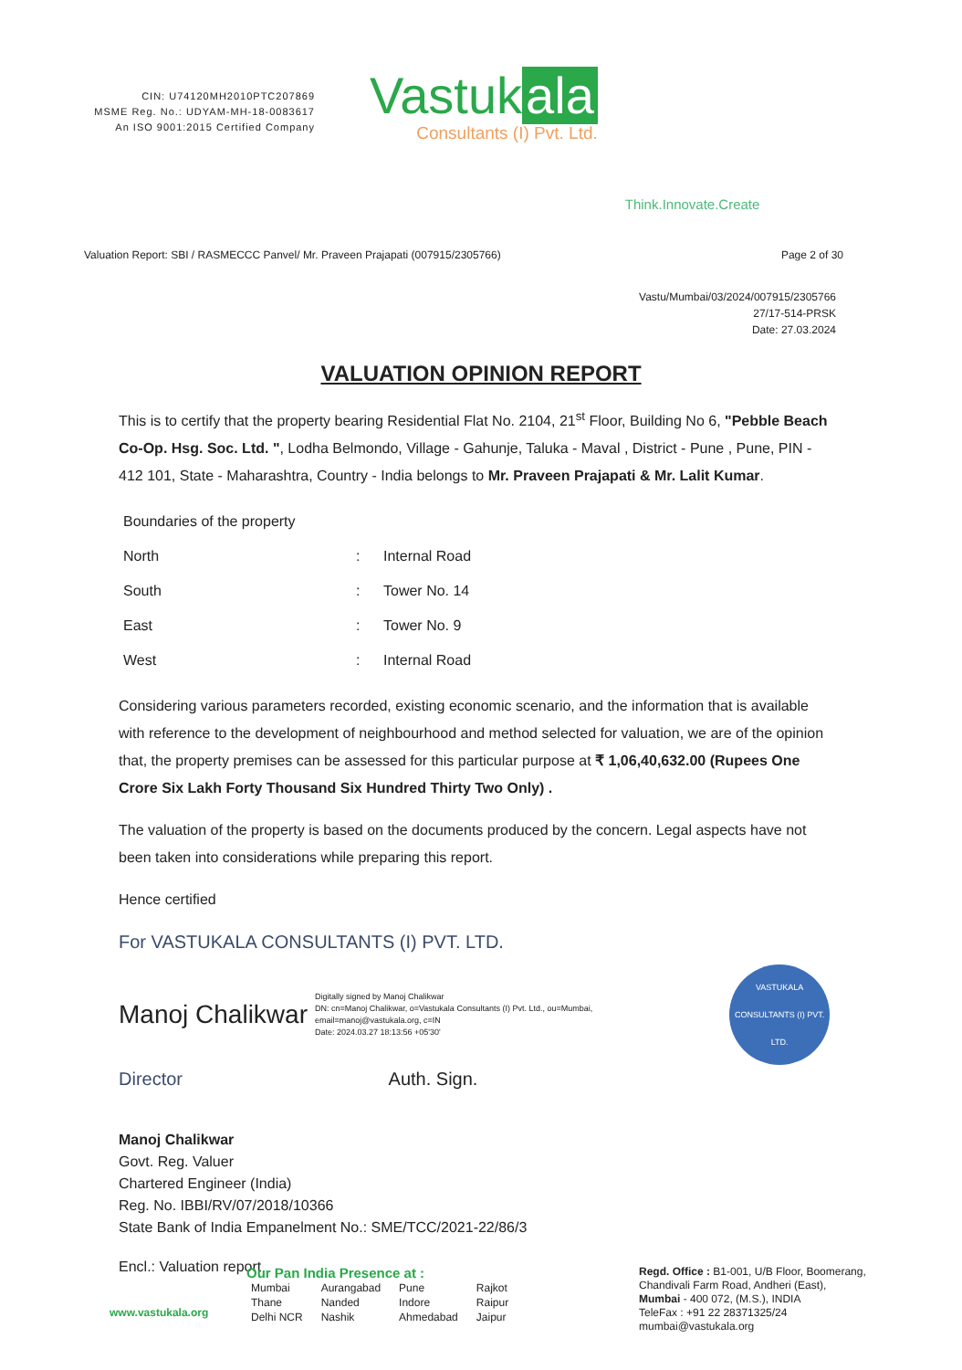CIN: U74120MH2010PTC207869
MSME Reg. No.: UDYAM-MH-18-0083617
An ISO 9001:2015 Certified Company
Vastuk ala
Consultants (I) Pvt. Ltd.
Think.Innovate.Create
Valuation Report: SBI / RASMECCC Panvel/ Mr. Praveen Prajapati (007915/2305766) Page 2 of 30
Vastu/Mumbai/03/2024/007915/2305766
27/17-514-PRSK
Date: 27.03.2024
VALUATION OPINION REPORT
This is to certify that the property bearing Residential Flat No. 2104, 21<sup>st</sup> Floor, Building No 6, "Pebble Beach Co-Op. Hsg. Soc. Ltd. ", Lodha Belmondo, Village - Gahunje, Taluka - Maval , District - Pune , Pune, PIN - 412 101, State - Maharashtra, Country - India belongs to Mr. Praveen Prajapati & Mr. Lalit Kumar.
| Boundaries of the property | | |
| North | : | Internal Road |
| South | : | Tower No. 14 |
| East | : | Tower No. 9 |
| West | : | Internal Road |
Considering various parameters recorded, existing economic scenario, and the information that is available with reference to the development of neighbourhood and method selected for valuation, we are of the opinion that, the property premises can be assessed for this particular purpose at ₹ 1,06,40,632.00 (Rupees One Crore Six Lakh Forty Thousand Six Hundred Thirty Two Only) .
The valuation of the property is based on the documents produced by the concern. Legal aspects have not been taken into considerations while preparing this report.
Hence certified
For VASTUKALA CONSULTANTS (I) PVT. LTD.
Manoj Chalikwar Digitally signed by Manoj Chalikwar
DN: cn=Manoj Chalikwar, o=Vastukala Consultants (I) Pvt. Ltd., ou=Mumbai,
email=manoj@vastukala.org, c=IN
Date: 2024.03.27 18:13:56 +05'30'
VASTUKALA CONSULTANTS (I) PVT. LTD.
Director Auth. Sign.
Manoj Chalikwar
Govt. Reg. Valuer
Chartered Engineer (India)
Reg. No. IBBI/RV/07/2018/10366
State Bank of India Empanelment No.: SME/TCC/2021-22/86/3
Encl.: Valuation report
www.vastukala.org
Our Pan India Presence at :
| Mumbai | Aurangabad | Pune | Rajkot |
| Thane | Nanded | Indore | Raipur |
| Delhi NCR | Nashik | Ahmedabad | Jaipur |
Regd. Office : B1-001, U/B Floor, Boomerang,
Chandivali Farm Road, Andheri (East),
Mumbai - 400 072, (M.S.), INDIA
TeleFax : +91 22 28371325/24
mumbai@vastukala.org